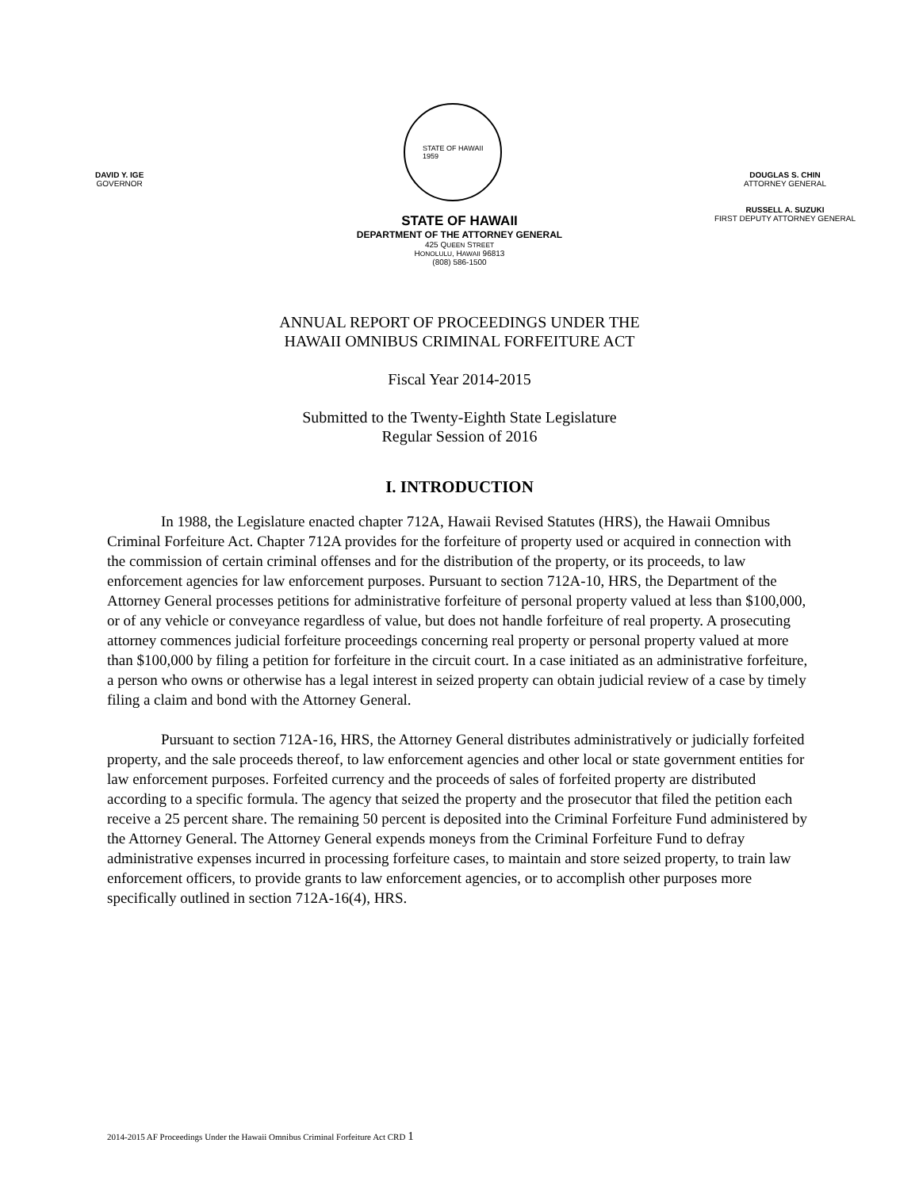DAVID Y. IGE
GOVERNOR
STATE OF HAWAII
1959
DOUGLAS S. CHIN
ATTORNEY GENERAL
RUSSELL A. SUZUKI
FIRST DEPUTY ATTORNEY GENERAL
STATE OF HAWAII
DEPARTMENT OF THE ATTORNEY GENERAL
425 QUEEN STREET
HONOLULU, HAWAII 96813
(808) 586-1500
ANNUAL REPORT OF PROCEEDINGS UNDER THE
HAWAII OMNIBUS CRIMINAL FORFEITURE ACT
Fiscal Year 2014-2015
Submitted to the Twenty-Eighth State Legislature
Regular Session of 2016
I. INTRODUCTION
In 1988, the Legislature enacted chapter 712A, Hawaii Revised Statutes (HRS), the Hawaii Omnibus Criminal Forfeiture Act. Chapter 712A provides for the forfeiture of property used or acquired in connection with the commission of certain criminal offenses and for the distribution of the property, or its proceeds, to law enforcement agencies for law enforcement purposes. Pursuant to section 712A-10, HRS, the Department of the Attorney General processes petitions for administrative forfeiture of personal property valued at less than $100,000, or of any vehicle or conveyance regardless of value, but does not handle forfeiture of real property. A prosecuting attorney commences judicial forfeiture proceedings concerning real property or personal property valued at more than $100,000 by filing a petition for forfeiture in the circuit court. In a case initiated as an administrative forfeiture, a person who owns or otherwise has a legal interest in seized property can obtain judicial review of a case by timely filing a claim and bond with the Attorney General.
Pursuant to section 712A-16, HRS, the Attorney General distributes administratively or judicially forfeited property, and the sale proceeds thereof, to law enforcement agencies and other local or state government entities for law enforcement purposes. Forfeited currency and the proceeds of sales of forfeited property are distributed according to a specific formula. The agency that seized the property and the prosecutor that filed the petition each receive a 25 percent share. The remaining 50 percent is deposited into the Criminal Forfeiture Fund administered by the Attorney General. The Attorney General expends moneys from the Criminal Forfeiture Fund to defray administrative expenses incurred in processing forfeiture cases, to maintain and store seized property, to train law enforcement officers, to provide grants to law enforcement agencies, or to accomplish other purposes more specifically outlined in section 712A-16(4), HRS.
2014-2015 AF Proceedings Under the Hawaii Omnibus Criminal Forfeiture Act CRD 1